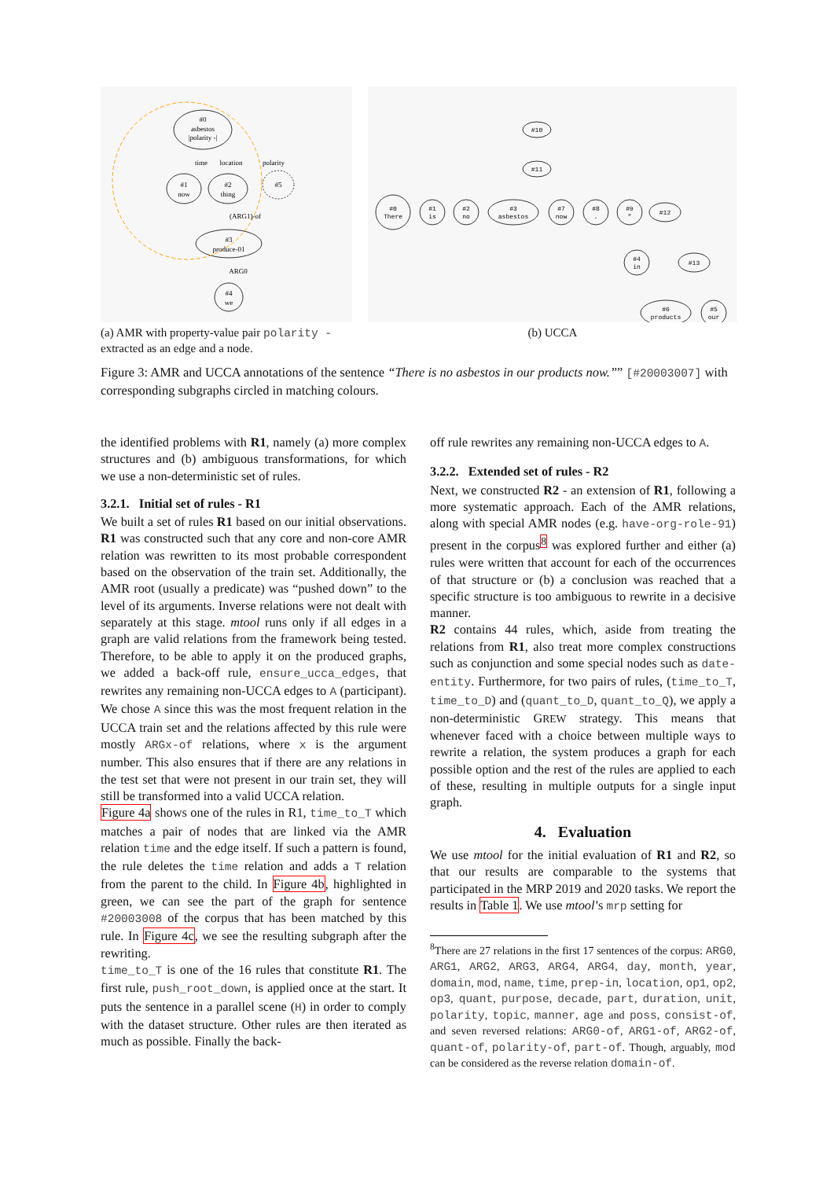#0
asbestos
|polarity -|
#1
now
#2
thing
#5
#3
produce-01
#4
we
time
location
polarity
(ARG1)-of
ARG0
(a) AMR with property-value pair polarity - extracted as an edge and a node.
#10
#11
#0
There
#1
is
#2
no
#3
asbestos
#7
now
#8
.
#9
"
#12
#4
in
#13
#6
products
#5
our
(b) UCCA
Figure 3: AMR and UCCA annotations of the sentence “There is no asbestos in our products now.”” [#20003007] with corresponding subgraphs circled in matching colours.
the identified problems with R1, namely (a) more complex structures and (b) ambiguous transformations, for which we use a non-deterministic set of rules.
3.2.1. Initial set of rules - R1
We built a set of rules R1 based on our initial observations. R1 was constructed such that any core and non-core AMR relation was rewritten to its most probable correspondent based on the observation of the train set. Additionally, the AMR root (usually a predicate) was “pushed down” to the level of its arguments. Inverse relations were not dealt with separately at this stage. mtool runs only if all edges in a graph are valid relations from the framework being tested. Therefore, to be able to apply it on the produced graphs, we added a back-off rule, ensure_ucca_edges, that rewrites any remaining non-UCCA edges to A (participant). We chose A since this was the most frequent relation in the UCCA train set and the relations affected by this rule were mostly ARGx-of relations, where x is the argument number. This also ensures that if there are any relations in the test set that were not present in our train set, they will still be transformed into a valid UCCA relation.
Figure 4a shows one of the rules in R1, time_to_T which matches a pair of nodes that are linked via the AMR relation time and the edge itself. If such a pattern is found, the rule deletes the time relation and adds a T relation from the parent to the child. In Figure 4b, highlighted in green, we can see the part of the graph for sentence #20003008 of the corpus that has been matched by this rule. In Figure 4c, we see the resulting subgraph after the rewriting.
time_to_T is one of the 16 rules that constitute R1. The first rule, push_root_down, is applied once at the start. It puts the sentence in a parallel scene (H) in order to comply with the dataset structure. Other rules are then iterated as much as possible. Finally the back-
off rule rewrites any remaining non-UCCA edges to A.
3.2.2. Extended set of rules - R2
Next, we constructed R2 - an extension of R1, following a more systematic approach. Each of the AMR relations, along with special AMR nodes (e.g. have-org-role-91) present in the corpus<sup>8</sup> was explored further and either (a) rules were written that account for each of the occurrences of that structure or (b) a conclusion was reached that a specific structure is too ambiguous to rewrite in a decisive manner.
R2 contains 44 rules, which, aside from treating the relations from R1, also treat more complex constructions such as conjunction and some special nodes such as date-entity. Furthermore, for two pairs of rules, (time_to_T, time_to_D) and (quant_to_D, quant_to_Q), we apply a non-deterministic GREW strategy. This means that whenever faced with a choice between multiple ways to rewrite a relation, the system produces a graph for each possible option and the rest of the rules are applied to each of these, resulting in multiple outputs for a single input graph.
4. Evaluation
We use mtool for the initial evaluation of R1 and R2, so that our results are comparable to the systems that participated in the MRP 2019 and 2020 tasks. We report the results in Table 1. We use mtool’s mrp setting for
<sup>8</sup> There are 27 relations in the first 17 sentences of the corpus: ARG0, ARG1, ARG2, ARG3, ARG4, ARG4, day, month, year, domain, mod, name, time, prep-in, location, op1, op2, op3, quant, purpose, decade, part, duration, unit, polarity, topic, manner, age and poss, consist-of, and seven reversed relations: ARG0-of, ARG1-of, ARG2-of, quant-of, polarity-of, part-of. Though, arguably, mod can be considered as the reverse relation domain-of.